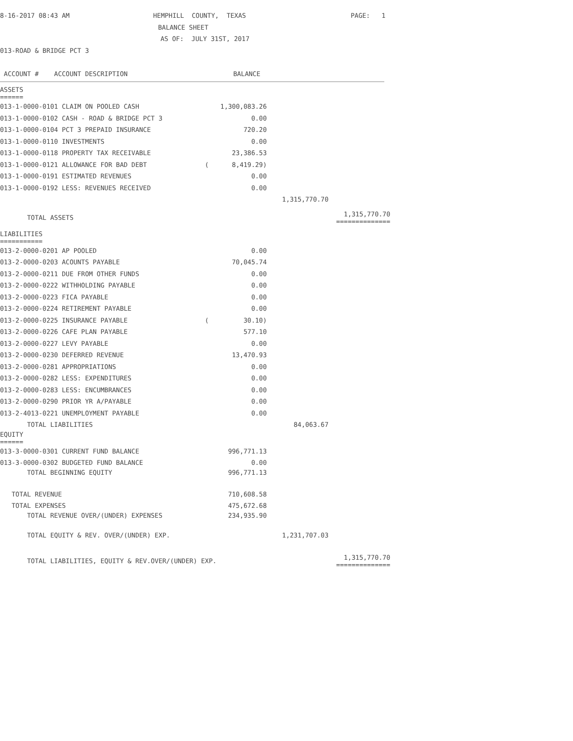8-16-2017 08:43 AM HEMPHILL COUNTY, TEXAS PAGE: 1
BALANCE SHEET
AS OF: JULY 31ST, 2017
013-ROAD & BRIDGE PCT 3
ACCOUNT # ACCOUNT DESCRIPTION BALANCE
| ASSETS ====== | | | |
| 013-1-0000-0101 CLAIM ON POOLED CASH | 1,300,083.26 | | |
| 013-1-0000-0102 CASH - ROAD & BRIDGE PCT 3 | 0.00 | | |
| 013-1-0000-0104 PCT 3 PREPAID INSURANCE | 720.20 | | |
| 013-1-0000-0110 INVESTMENTS | 0.00 | | |
| 013-1-0000-0118 PROPERTY TAX RECEIVABLE | 23,386.53 | | |
| 013-1-0000-0121 ALLOWANCE FOR BAD DEBT | ( 8,419.29) | | |
| 013-1-0000-0191 ESTIMATED REVENUES | 0.00 | | |
| 013-1-0000-0192 LESS: REVENUES RECEIVED | 0.00 | | |
| | | 1,315,770.70 | |
| TOTAL ASSETS | | | 1,315,770.70 ============== |
| LIABILITIES =========== | | | |
| 013-2-0000-0201 AP POOLED | 0.00 | | |
| 013-2-0000-0203 ACOUNTS PAYABLE | 70,045.74 | | |
| 013-2-0000-0211 DUE FROM OTHER FUNDS | 0.00 | | |
| 013-2-0000-0222 WITHHOLDING PAYABLE | 0.00 | | |
| 013-2-0000-0223 FICA PAYABLE | 0.00 | | |
| 013-2-0000-0224 RETIREMENT PAYABLE | 0.00 | | |
| 013-2-0000-0225 INSURANCE PAYABLE | ( 30.10) | | |
| 013-2-0000-0226 CAFE PLAN PAYABLE | 577.10 | | |
| 013-2-0000-0227 LEVY PAYABLE | 0.00 | | |
| 013-2-0000-0230 DEFERRED REVENUE | 13,470.93 | | |
| 013-2-0000-0281 APPROPRIATIONS | 0.00 | | |
| 013-2-0000-0282 LESS: EXPENDITURES | 0.00 | | |
| 013-2-0000-0283 LESS: ENCUMBRANCES | 0.00 | | |
| 013-2-0000-0290 PRIOR YR A/PAYABLE | 0.00 | | |
| 013-2-4013-0221 UNEMPLOYMENT PAYABLE | 0.00 | | |
| TOTAL LIABILITIES | | 84,063.67 | |
| EQUITY ====== | | | |
| 013-3-0000-0301 CURRENT FUND BALANCE | 996,771.13 | | |
| 013-3-0000-0302 BUDGETED FUND BALANCE | 0.00 | | |
| TOTAL BEGINNING EQUITY | 996,771.13 | | |
| TOTAL REVENUE | 710,608.58 | | |
| TOTAL EXPENSES | 475,672.68 | | |
| TOTAL REVENUE OVER/(UNDER) EXPENSES | 234,935.90 | | |
| TOTAL EQUITY & REV. OVER/(UNDER) EXP. | | 1,231,707.03 | |
| TOTAL LIABILITIES, EQUITY & REV.OVER/(UNDER) EXP. | | | 1,315,770.70 ============== |